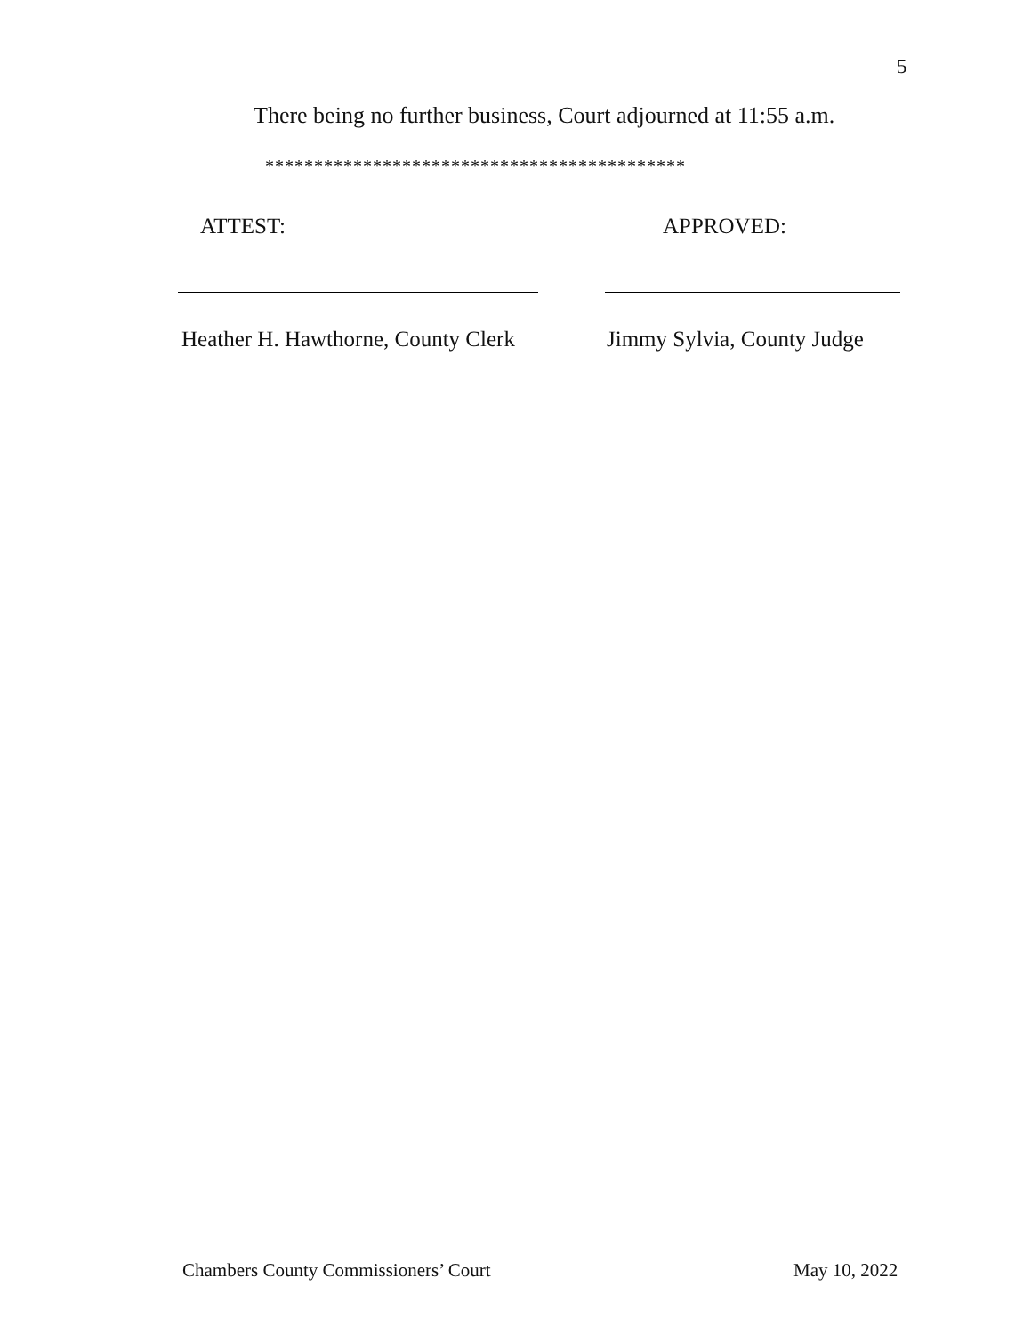5
There being no further business, Court adjourned at 11:55 a.m.
*******************************************
ATTEST: APPROVED:
Heather H. Hawthorne, County Clerk
Jimmy Sylvia, County Judge
Chambers County Commissioners’ Court
May 10, 2022